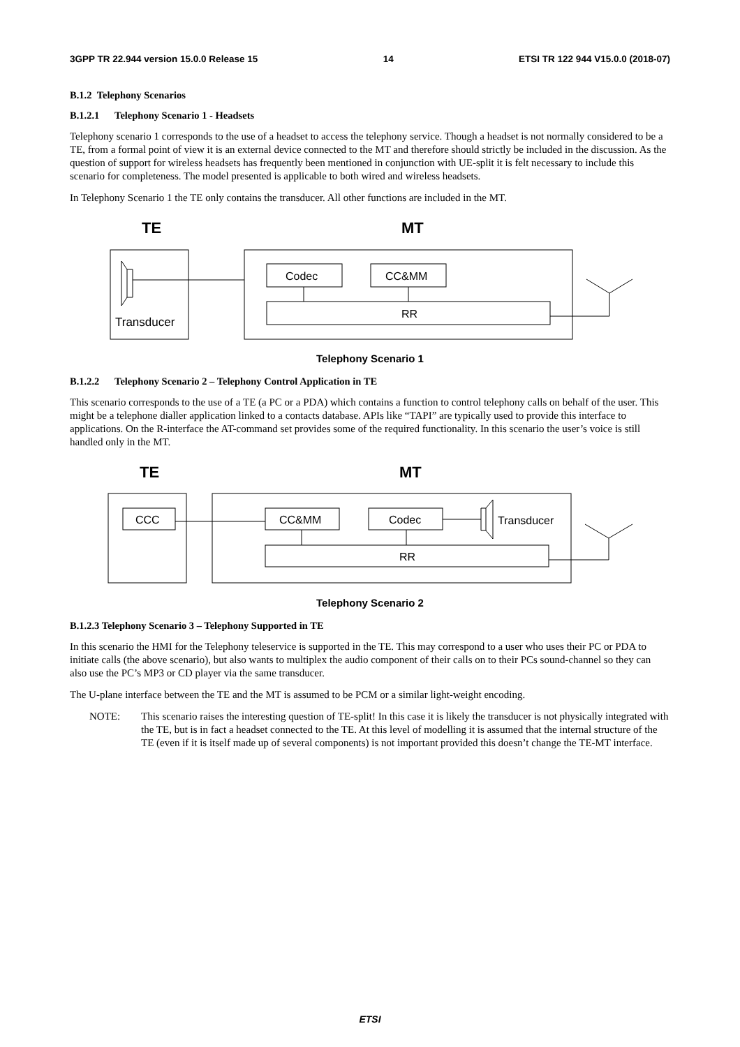3GPP TR 22.944 version 15.0.0 Release 15 14 ETSI TR 122 944 V15.0.0 (2018-07)
B.1.2 Telephony Scenarios
B.1.2.1 Telephony Scenario 1 - Headsets
Telephony scenario 1 corresponds to the use of a headset to access the telephony service. Though a headset is not normally considered to be a TE, from a formal point of view it is an external device connected to the MT and therefore should strictly be included in the discussion. As the question of support for wireless headsets has frequently been mentioned in conjunction with UE-split it is felt necessary to include this scenario for completeness. The model presented is applicable to both wired and wireless headsets.
In Telephony Scenario 1 the TE only contains the transducer. All other functions are included in the MT.
TE
MT
Codec
CC&MM
RR
Transducer
Telephony Scenario 1
B.1.2.2 Telephony Scenario 2 – Telephony Control Application in TE
This scenario corresponds to the use of a TE (a PC or a PDA) which contains a function to control telephony calls on behalf of the user. This might be a telephone dialler application linked to a contacts database. APIs like “TAPI” are typically used to provide this interface to applications. On the R-interface the AT-command set provides some of the required functionality. In this scenario the user’s voice is still handled only in the MT.
TE
MT
CCC
CC&MM
Codec
Transducer
RR
Telephony Scenario 2
B.1.2.3 Telephony Scenario 3 – Telephony Supported in TE
In this scenario the HMI for the Telephony teleservice is supported in the TE. This may correspond to a user who uses their PC or PDA to initiate calls (the above scenario), but also wants to multiplex the audio component of their calls on to their PCs sound-channel so they can also use the PC’s MP3 or CD player via the same transducer.
The U-plane interface between the TE and the MT is assumed to be PCM or a similar light-weight encoding.
NOTE: This scenario raises the interesting question of TE-split! In this case it is likely the transducer is not physically integrated with the TE, but is in fact a headset connected to the TE. At this level of modelling it is assumed that the internal structure of the TE (even if it is itself made up of several components) is not important provided this doesn’t change the TE-MT interface.
ETSI